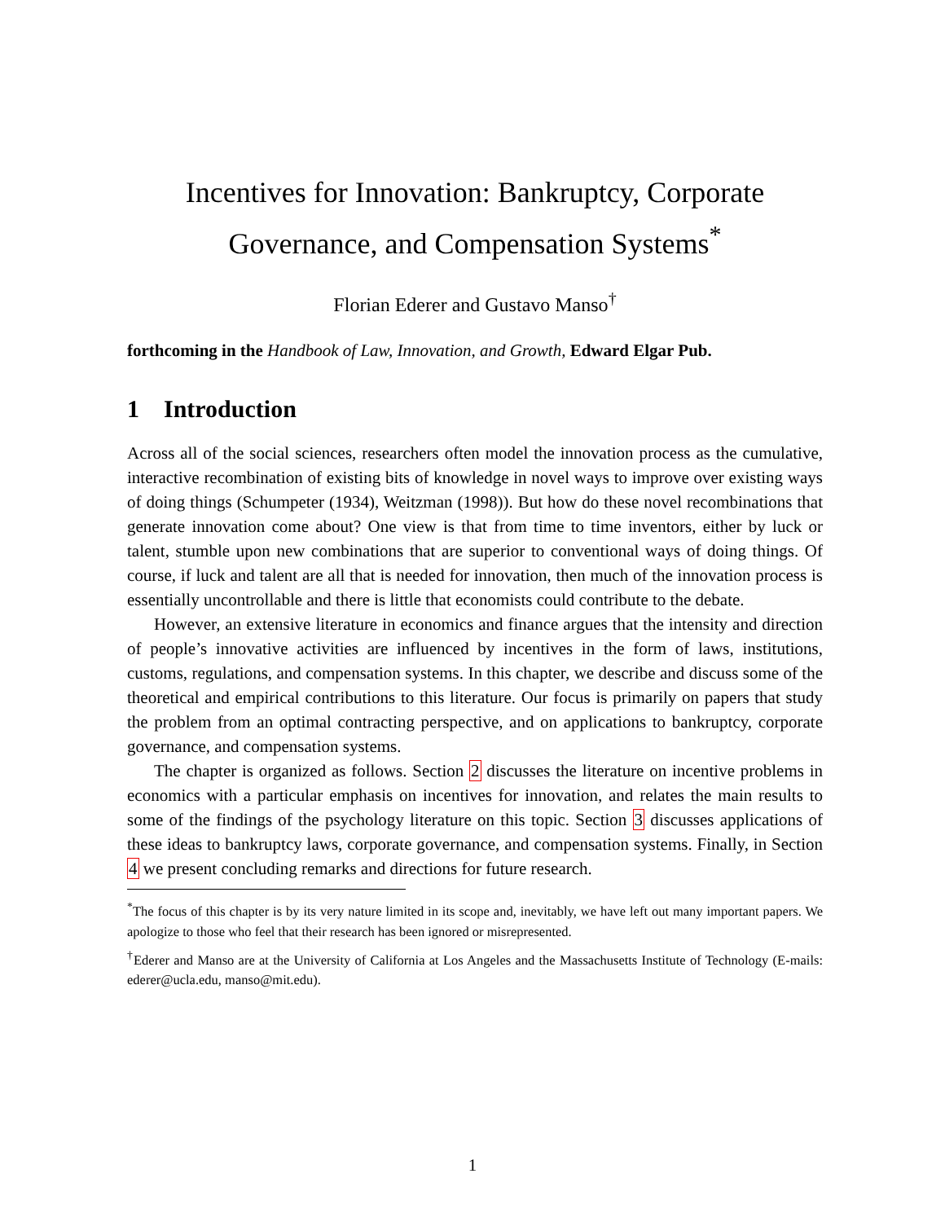Incentives for Innovation: Bankruptcy, Corporate Governance, and Compensation Systems<sup>*</sup>
Florian Ederer and Gustavo Manso<sup>†</sup>
forthcoming in the Handbook of Law, Innovation, and Growth, Edward Elgar Pub.
1 Introduction
Across all of the social sciences, researchers often model the innovation process as the cumulative, interactive recombination of existing bits of knowledge in novel ways to improve over existing ways of doing things (Schumpeter (1934), Weitzman (1998)). But how do these novel recombinations that generate innovation come about? One view is that from time to time inventors, either by luck or talent, stumble upon new combinations that are superior to conventional ways of doing things. Of course, if luck and talent are all that is needed for innovation, then much of the innovation process is essentially uncontrollable and there is little that economists could contribute to the debate.
However, an extensive literature in economics and finance argues that the intensity and direction of people’s innovative activities are influenced by incentives in the form of laws, institutions, customs, regulations, and compensation systems. In this chapter, we describe and discuss some of the theoretical and empirical contributions to this literature. Our focus is primarily on papers that study the problem from an optimal contracting perspective, and on applications to bankruptcy, corporate governance, and compensation systems.
The chapter is organized as follows. Section 2 discusses the literature on incentive problems in economics with a particular emphasis on incentives for innovation, and relates the main results to some of the findings of the psychology literature on this topic. Section 3 discusses applications of these ideas to bankruptcy laws, corporate governance, and compensation systems. Finally, in Section 4 we present concluding remarks and directions for future research.
<sup>*</sup> The focus of this chapter is by its very nature limited in its scope and, inevitably, we have left out many important papers. We apologize to those who feel that their research has been ignored or misrepresented.
<sup>†</sup> Ederer and Manso are at the University of California at Los Angeles and the Massachusetts Institute of Technology (E-mails: ederer@ucla.edu, manso@mit.edu).
1